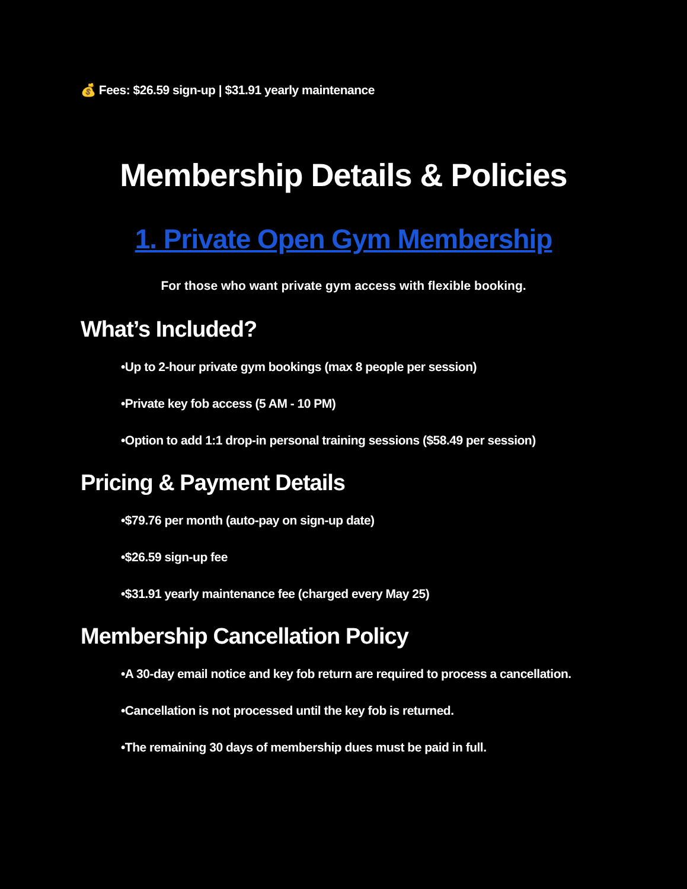💰 Fees: $26.59 sign-up | $31.91 yearly maintenance
Membership Details & Policies
1. Private Open Gym Membership
For those who want private gym access with flexible booking.
What’s Included?
•Up to 2-hour private gym bookings (max 8 people per session)
•Private key fob access (5 AM - 10 PM)
•Option to add 1:1 drop-in personal training sessions ($58.49 per session)
Pricing & Payment Details
•$79.76 per month (auto-pay on sign-up date)
•$26.59 sign-up fee
•$31.91 yearly maintenance fee (charged every May 25)
Membership Cancellation Policy
•A 30-day email notice and key fob return are required to process a cancellation.
•Cancellation is not processed until the key fob is returned.
•The remaining 30 days of membership dues must be paid in full.